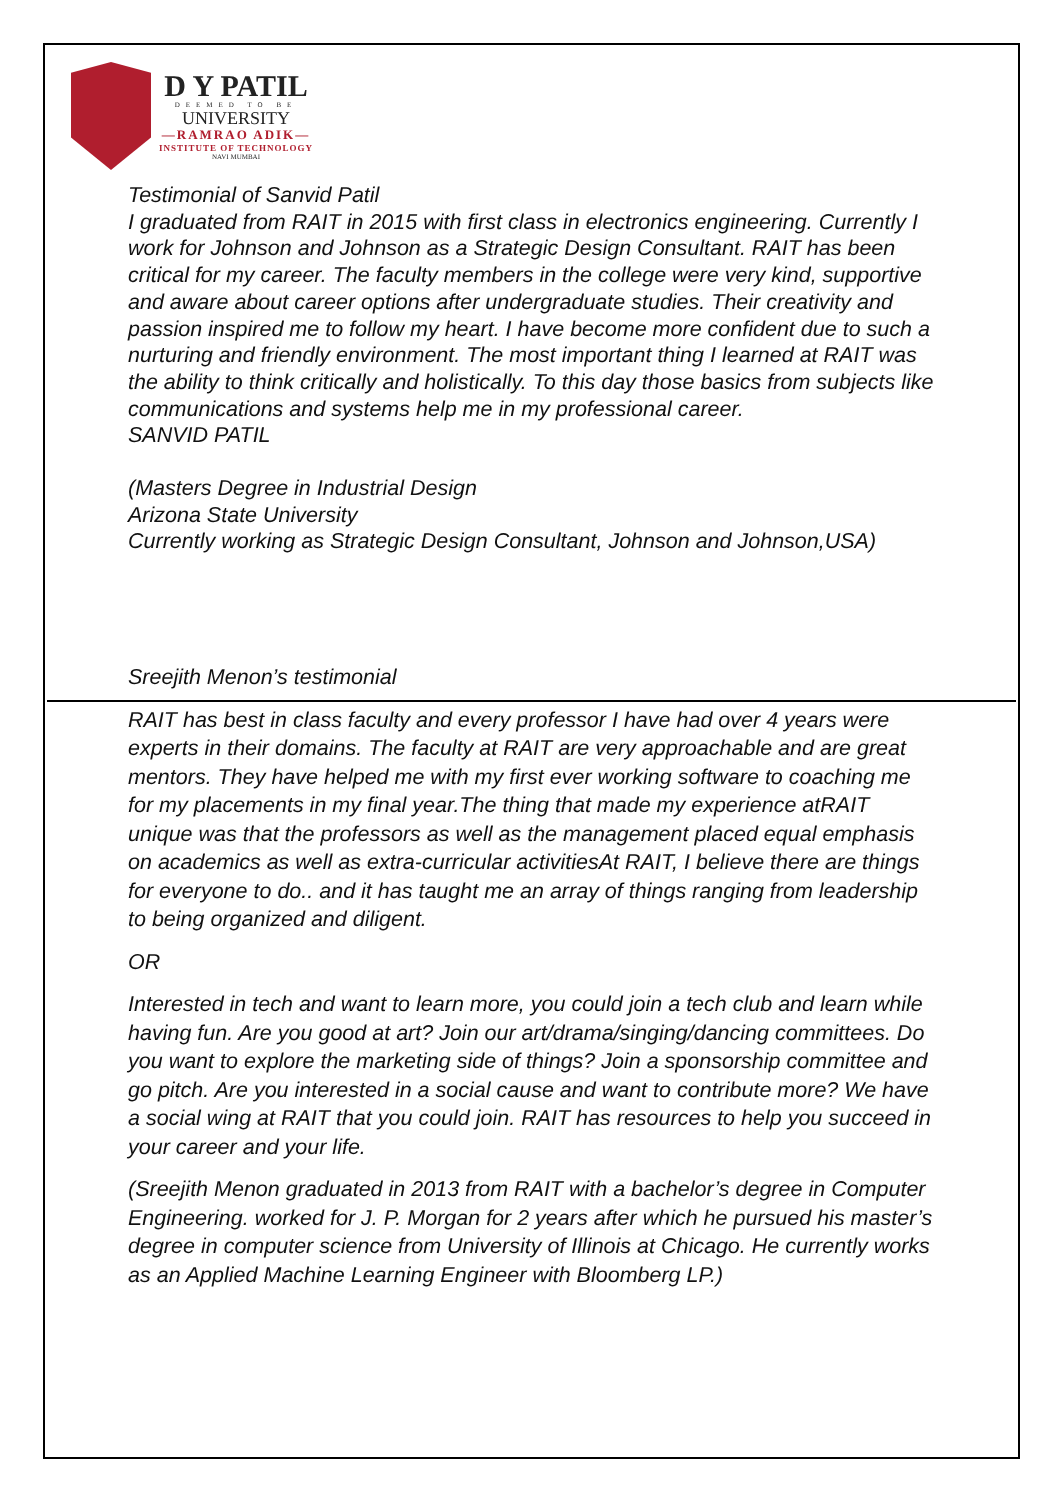D Y PATIL
DEEMED TO BE
UNIVERSITY
—RAMRAO ADIK—
INSTITUTE OF TECHNOLOGY
NAVI MUMBAI
Testimonial of Sanvid Patil
I graduated from RAIT in 2015 with first class in electronics engineering. Currently I work for Johnson and Johnson as a Strategic Design Consultant. RAIT has been critical for my career. The faculty members in the college were very kind, supportive and aware about career options after undergraduate studies. Their creativity and passion inspired me to follow my heart. I have become more confident due to such a nurturing and friendly environment. The most important thing I learned at RAIT was the ability to think critically and holistically. To this day those basics from subjects like communications and systems help me in my professional career.
SANVID PATIL
(Masters Degree in Industrial Design
Arizona State University
Currently working as Strategic Design Consultant, Johnson and Johnson,USA)
Sreejith Menon’s testimonial
RAIT has best in class faculty and every professor I have had over 4 years were experts in their domains. The faculty at RAIT are very approachable and are great mentors. They have helped me with my first ever working software to coaching me for my placements in my final year.The thing that made my experience atRAIT unique was that the professors as well as the management placed equal emphasis on academics as well as extra-curricular activitiesAt RAIT, I believe there are things for everyone to do.. and it has taught me an array of things ranging from leadership to being organized and diligent.
OR
Interested in tech and want to learn more, you could join a tech club and learn while having fun. Are you good at art? Join our art/drama/singing/dancing committees. Do you want to explore the marketing side of things? Join a sponsorship committee and go pitch. Are you interested in a social cause and want to contribute more? We have a social wing at RAIT that you could join. RAIT has resources to help you succeed in your career and your life.
(Sreejith Menon graduated in 2013 from RAIT with a bachelor’s degree in Computer Engineering. worked for J. P. Morgan for 2 years after which he pursued his master’s degree in computer science from University of Illinois at Chicago. He currently works as an Applied Machine Learning Engineer with Bloomberg LP.)